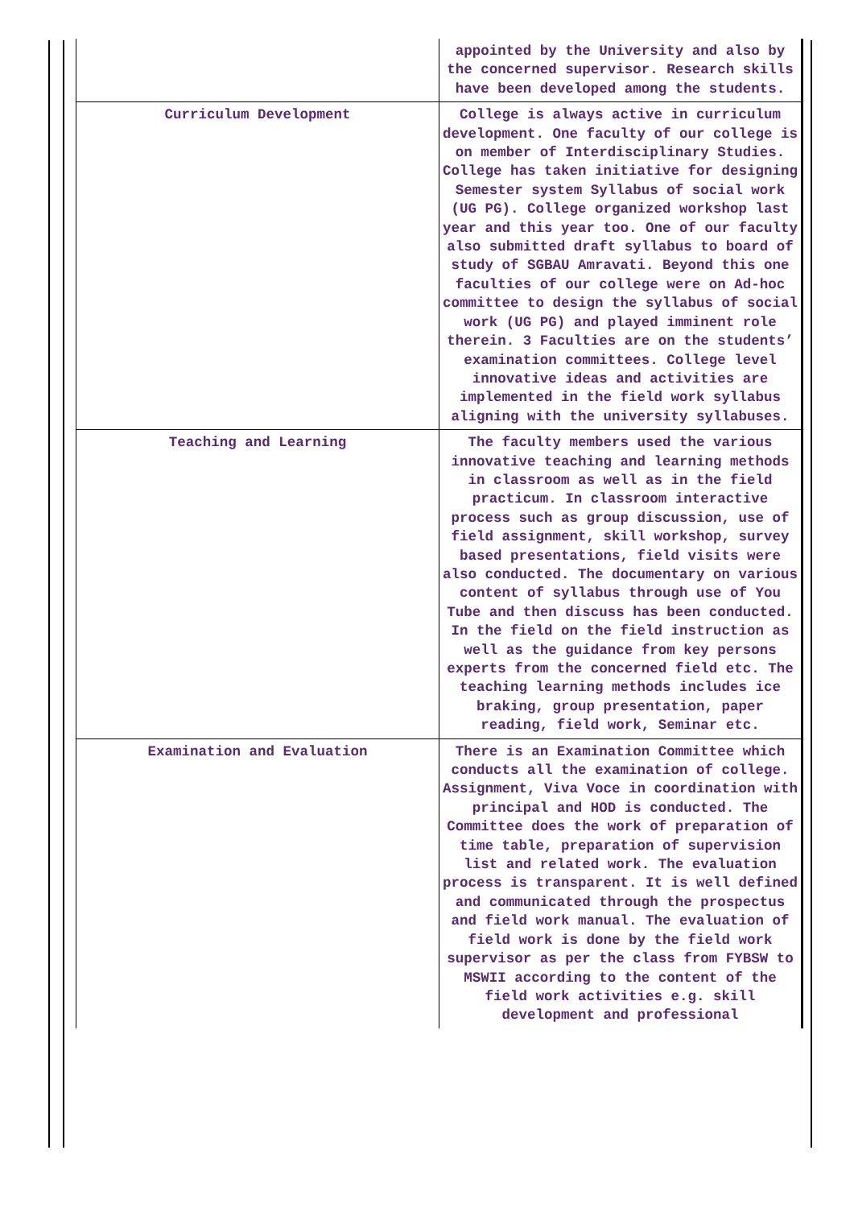| | appointed by the University and also by the concerned supervisor. Research skills have been developed among the students. |
| Curriculum Development | College is always active in curriculum development. One faculty of our college is on member of Interdisciplinary Studies. College has taken initiative for designing Semester system Syllabus of social work (UG PG). College organized workshop last year and this year too. One of our faculty also submitted draft syllabus to board of study of SGBAU Amravati. Beyond this one faculties of our college were on Ad-hoc committee to design the syllabus of social work (UG PG) and played imminent role therein. 3 Faculties are on the students’ examination committees. College level innovative ideas and activities are implemented in the field work syllabus aligning with the university syllabuses. |
| Teaching and Learning | The faculty members used the various innovative teaching and learning methods in classroom as well as in the field practicum. In classroom interactive process such as group discussion, use of field assignment, skill workshop, survey based presentations, field visits were also conducted. The documentary on various content of syllabus through use of You Tube and then discuss has been conducted. In the field on the field instruction as well as the guidance from key persons experts from the concerned field etc. The teaching learning methods includes ice braking, group presentation, paper reading, field work, Seminar etc. |
| Examination and Evaluation | There is an Examination Committee which conducts all the examination of college. Assignment, Viva Voce in coordination with principal and HOD is conducted. The Committee does the work of preparation of time table, preparation of supervision list and related work. The evaluation process is transparent. It is well defined and communicated through the prospectus and field work manual. The evaluation of field work is done by the field work supervisor as per the class from FYBSW to MSWII according to the content of the field work activities e.g. skill development and professional |